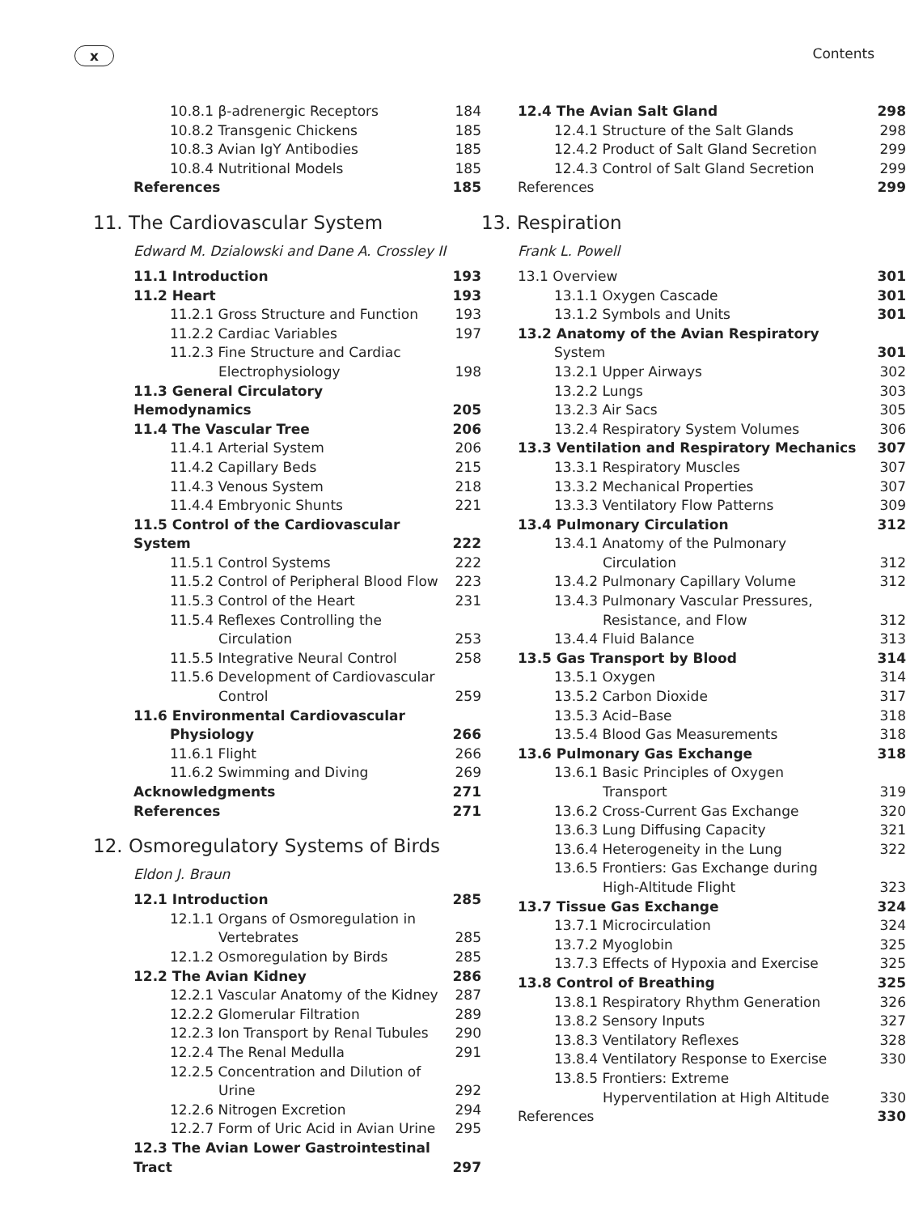x Contents
| 10.8.1 β-adrenergic Receptors | 184 |
| 10.8.2 Transgenic Chickens | 185 |
| 10.8.3 Avian IgY Antibodies | 185 |
| 10.8.4 Nutritional Models | 185 |
| References | 185 |
11. The Cardiovascular System
Edward M. Dzialowski and Dane A. Crossley II
| 11.1 Introduction | 193 |
| 11.2 Heart | 193 |
| 11.2.1 Gross Structure and Function | 193 |
| 11.2.2 Cardiac Variables | 197 |
| 11.2.3 Fine Structure and Cardiac | |
| Electrophysiology | 198 |
| 11.3 General Circulatory Hemodynamics | 205 |
| 11.4 The Vascular Tree | 206 |
| 11.4.1 Arterial System | 206 |
| 11.4.2 Capillary Beds | 215 |
| 11.4.3 Venous System | 218 |
| 11.4.4 Embryonic Shunts | 221 |
| 11.5 Control of the Cardiovascular System | 222 |
| 11.5.1 Control Systems | 222 |
| 11.5.2 Control of Peripheral Blood Flow | 223 |
| 11.5.3 Control of the Heart | 231 |
| 11.5.4 Reflexes Controlling the | |
| Circulation | 253 |
| 11.5.5 Integrative Neural Control | 258 |
| 11.5.6 Development of Cardiovascular | |
| Control | 259 |
| 11.6 Environmental Cardiovascular | |
| Physiology | 266 |
| 11.6.1 Flight | 266 |
| 11.6.2 Swimming and Diving | 269 |
| Acknowledgments | 271 |
| References | 271 |
12. Osmoregulatory Systems of Birds
Eldon J. Braun
| 12.1 Introduction | 285 |
| 12.1.1 Organs of Osmoregulation in | |
| Vertebrates | 285 |
| 12.1.2 Osmoregulation by Birds | 285 |
| 12.2 The Avian Kidney | 286 |
| 12.2.1 Vascular Anatomy of the Kidney | 287 |
| 12.2.2 Glomerular Filtration | 289 |
| 12.2.3 Ion Transport by Renal Tubules | 290 |
| 12.2.4 The Renal Medulla | 291 |
| 12.2.5 Concentration and Dilution of | |
| Urine | 292 |
| 12.2.6 Nitrogen Excretion | 294 |
| 12.2.7 Form of Uric Acid in Avian Urine | 295 |
| 12.3 The Avian Lower Gastrointestinal Tract | 297 |
| 12.4 The Avian Salt Gland | 298 |
| 12.4.1 Structure of the Salt Glands | 298 |
| 12.4.2 Product of Salt Gland Secretion | 299 |
| 12.4.3 Control of Salt Gland Secretion | 299 |
| References | 299 |
13. Respiration
Frank L. Powell
| 13.1 Overview | 301 |
| 13.1.1 Oxygen Cascade | 301 |
| 13.1.2 Symbols and Units | 301 |
| 13.2 Anatomy of the Avian Respiratory | |
| System | 301 |
| 13.2.1 Upper Airways | 302 |
| 13.2.2 Lungs | 303 |
| 13.2.3 Air Sacs | 305 |
| 13.2.4 Respiratory System Volumes | 306 |
| 13.3 Ventilation and Respiratory Mechanics | 307 |
| 13.3.1 Respiratory Muscles | 307 |
| 13.3.2 Mechanical Properties | 307 |
| 13.3.3 Ventilatory Flow Patterns | 309 |
| 13.4 Pulmonary Circulation | 312 |
| 13.4.1 Anatomy of the Pulmonary | |
| Circulation | 312 |
| 13.4.2 Pulmonary Capillary Volume | 312 |
| 13.4.3 Pulmonary Vascular Pressures, | |
| Resistance, and Flow | 312 |
| 13.4.4 Fluid Balance | 313 |
| 13.5 Gas Transport by Blood | 314 |
| 13.5.1 Oxygen | 314 |
| 13.5.2 Carbon Dioxide | 317 |
| 13.5.3 Acid–Base | 318 |
| 13.5.4 Blood Gas Measurements | 318 |
| 13.6 Pulmonary Gas Exchange | 318 |
| 13.6.1 Basic Principles of Oxygen | |
| Transport | 319 |
| 13.6.2 Cross-Current Gas Exchange | 320 |
| 13.6.3 Lung Diffusing Capacity | 321 |
| 13.6.4 Heterogeneity in the Lung | 322 |
| 13.6.5 Frontiers: Gas Exchange during | |
| High-Altitude Flight | 323 |
| 13.7 Tissue Gas Exchange | 324 |
| 13.7.1 Microcirculation | 324 |
| 13.7.2 Myoglobin | 325 |
| 13.7.3 Effects of Hypoxia and Exercise | 325 |
| 13.8 Control of Breathing | 325 |
| 13.8.1 Respiratory Rhythm Generation | 326 |
| 13.8.2 Sensory Inputs | 327 |
| 13.8.3 Ventilatory Reflexes | 328 |
| 13.8.4 Ventilatory Response to Exercise | 330 |
| 13.8.5 Frontiers: Extreme | |
| Hyperventilation at High Altitude | 330 |
| References | 330 |